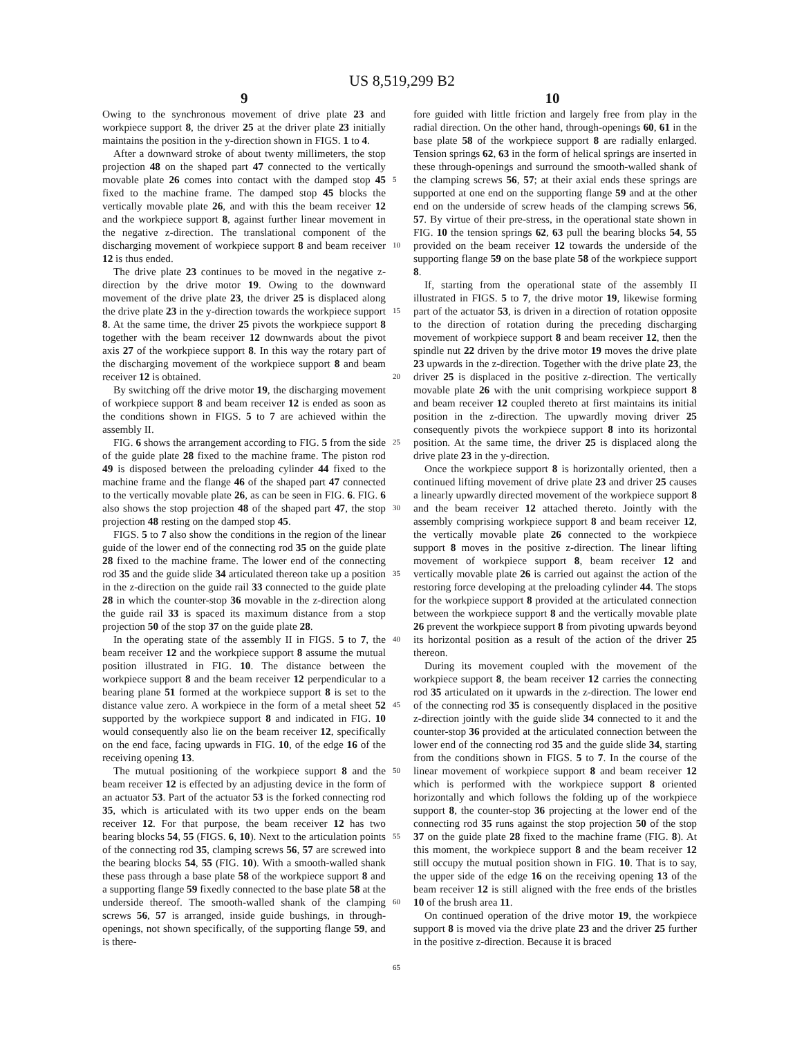US 8,519,299 B2
9 10
Owing to the synchronous movement of drive plate 23 and workpiece support 8, the driver 25 at the driver plate 23 initially maintains the position in the y-direction shown in FIGS. 1 to 4.
After a downward stroke of about twenty millimeters, the stop projection 48 on the shaped part 47 connected to the vertically movable plate 26 comes into contact with the damped stop 45 fixed to the machine frame. The damped stop 45 blocks the vertically movable plate 26, and with this the beam receiver 12 and the workpiece support 8, against further linear movement in the negative z-direction. The translational component of the discharging movement of workpiece support 8 and beam receiver 12 is thus ended.
The drive plate 23 continues to be moved in the negative z-direction by the drive motor 19. Owing to the downward movement of the drive plate 23, the driver 25 is displaced along the drive plate 23 in the y-direction towards the workpiece support 8. At the same time, the driver 25 pivots the workpiece support 8 together with the beam receiver 12 downwards about the pivot axis 27 of the workpiece support 8. In this way the rotary part of the discharging movement of the workpiece support 8 and beam receiver 12 is obtained.
By switching off the drive motor 19, the discharging movement of workpiece support 8 and beam receiver 12 is ended as soon as the conditions shown in FIGS. 5 to 7 are achieved within the assembly II.
FIG. 6 shows the arrangement according to FIG. 5 from the side of the guide plate 28 fixed to the machine frame. The piston rod 49 is disposed between the preloading cylinder 44 fixed to the machine frame and the flange 46 of the shaped part 47 connected to the vertically movable plate 26, as can be seen in FIG. 6. FIG. 6 also shows the stop projection 48 of the shaped part 47, the stop projection 48 resting on the damped stop 45.
FIGS. 5 to 7 also show the conditions in the region of the linear guide of the lower end of the connecting rod 35 on the guide plate 28 fixed to the machine frame. The lower end of the connecting rod 35 and the guide slide 34 articulated thereon take up a position in the z-direction on the guide rail 33 connected to the guide plate 28 in which the counter-stop 36 movable in the z-direction along the guide rail 33 is spaced its maximum distance from a stop projection 50 of the stop 37 on the guide plate 28.
In the operating state of the assembly II in FIGS. 5 to 7, the beam receiver 12 and the workpiece support 8 assume the mutual position illustrated in FIG. 10. The distance between the workpiece support 8 and the beam receiver 12 perpendicular to a bearing plane 51 formed at the workpiece support 8 is set to the distance value zero. A workpiece in the form of a metal sheet 52 supported by the workpiece support 8 and indicated in FIG. 10 would consequently also lie on the beam receiver 12, specifically on the end face, facing upwards in FIG. 10, of the edge 16 of the receiving opening 13.
The mutual positioning of the workpiece support 8 and the beam receiver 12 is effected by an adjusting device in the form of an actuator 53. Part of the actuator 53 is the forked connecting rod 35, which is articulated with its two upper ends on the beam receiver 12. For that purpose, the beam receiver 12 has two bearing blocks 54, 55 (FIGS. 6, 10). Next to the articulation points of the connecting rod 35, clamping screws 56, 57 are screwed into the bearing blocks 54, 55 (FIG. 10). With a smooth-walled shank these pass through a base plate 58 of the workpiece support 8 and a supporting flange 59 fixedly connected to the base plate 58 at the underside thereof. The smooth-walled shank of the clamping screws 56, 57 is arranged, inside guide bushings, in through-openings, not shown specifically, of the supporting flange 59, and is there-
5
10
15
20
25
30
35
40
45
50
55
60
65
fore guided with little friction and largely free from play in the radial direction. On the other hand, through-openings 60, 61 in the base plate 58 of the workpiece support 8 are radially enlarged. Tension springs 62, 63 in the form of helical springs are inserted in these through-openings and surround the smooth-walled shank of the clamping screws 56, 57; at their axial ends these springs are supported at one end on the supporting flange 59 and at the other end on the underside of screw heads of the clamping screws 56, 57. By virtue of their pre-stress, in the operational state shown in FIG. 10 the tension springs 62, 63 pull the bearing blocks 54, 55 provided on the beam receiver 12 towards the underside of the supporting flange 59 on the base plate 58 of the workpiece support 8.
If, starting from the operational state of the assembly II illustrated in FIGS. 5 to 7, the drive motor 19, likewise forming part of the actuator 53, is driven in a direction of rotation opposite to the direction of rotation during the preceding discharging movement of workpiece support 8 and beam receiver 12, then the spindle nut 22 driven by the drive motor 19 moves the drive plate 23 upwards in the z-direction. Together with the drive plate 23, the driver 25 is displaced in the positive z-direction. The vertically movable plate 26 with the unit comprising workpiece support 8 and beam receiver 12 coupled thereto at first maintains its initial position in the z-direction. The upwardly moving driver 25 consequently pivots the workpiece support 8 into its horizontal position. At the same time, the driver 25 is displaced along the drive plate 23 in the y-direction.
Once the workpiece support 8 is horizontally oriented, then a continued lifting movement of drive plate 23 and driver 25 causes a linearly upwardly directed movement of the workpiece support 8 and the beam receiver 12 attached thereto. Jointly with the assembly comprising workpiece support 8 and beam receiver 12, the vertically movable plate 26 connected to the workpiece support 8 moves in the positive z-direction. The linear lifting movement of workpiece support 8, beam receiver 12 and vertically movable plate 26 is carried out against the action of the restoring force developing at the preloading cylinder 44. The stops for the workpiece support 8 provided at the articulated connection between the workpiece support 8 and the vertically movable plate 26 prevent the workpiece support 8 from pivoting upwards beyond its horizontal position as a result of the action of the driver 25 thereon.
During its movement coupled with the movement of the workpiece support 8, the beam receiver 12 carries the connecting rod 35 articulated on it upwards in the z-direction. The lower end of the connecting rod 35 is consequently displaced in the positive z-direction jointly with the guide slide 34 connected to it and the counter-stop 36 provided at the articulated connection between the lower end of the connecting rod 35 and the guide slide 34, starting from the conditions shown in FIGS. 5 to 7. In the course of the linear movement of workpiece support 8 and beam receiver 12 which is performed with the workpiece support 8 oriented horizontally and which follows the folding up of the workpiece support 8, the counter-stop 36 projecting at the lower end of the connecting rod 35 runs against the stop projection 50 of the stop 37 on the guide plate 28 fixed to the machine frame (FIG. 8). At this moment, the workpiece support 8 and the beam receiver 12 still occupy the mutual position shown in FIG. 10. That is to say, the upper side of the edge 16 on the receiving opening 13 of the beam receiver 12 is still aligned with the free ends of the bristles 10 of the brush area 11.
On continued operation of the drive motor 19, the workpiece support 8 is moved via the drive plate 23 and the driver 25 further in the positive z-direction. Because it is braced